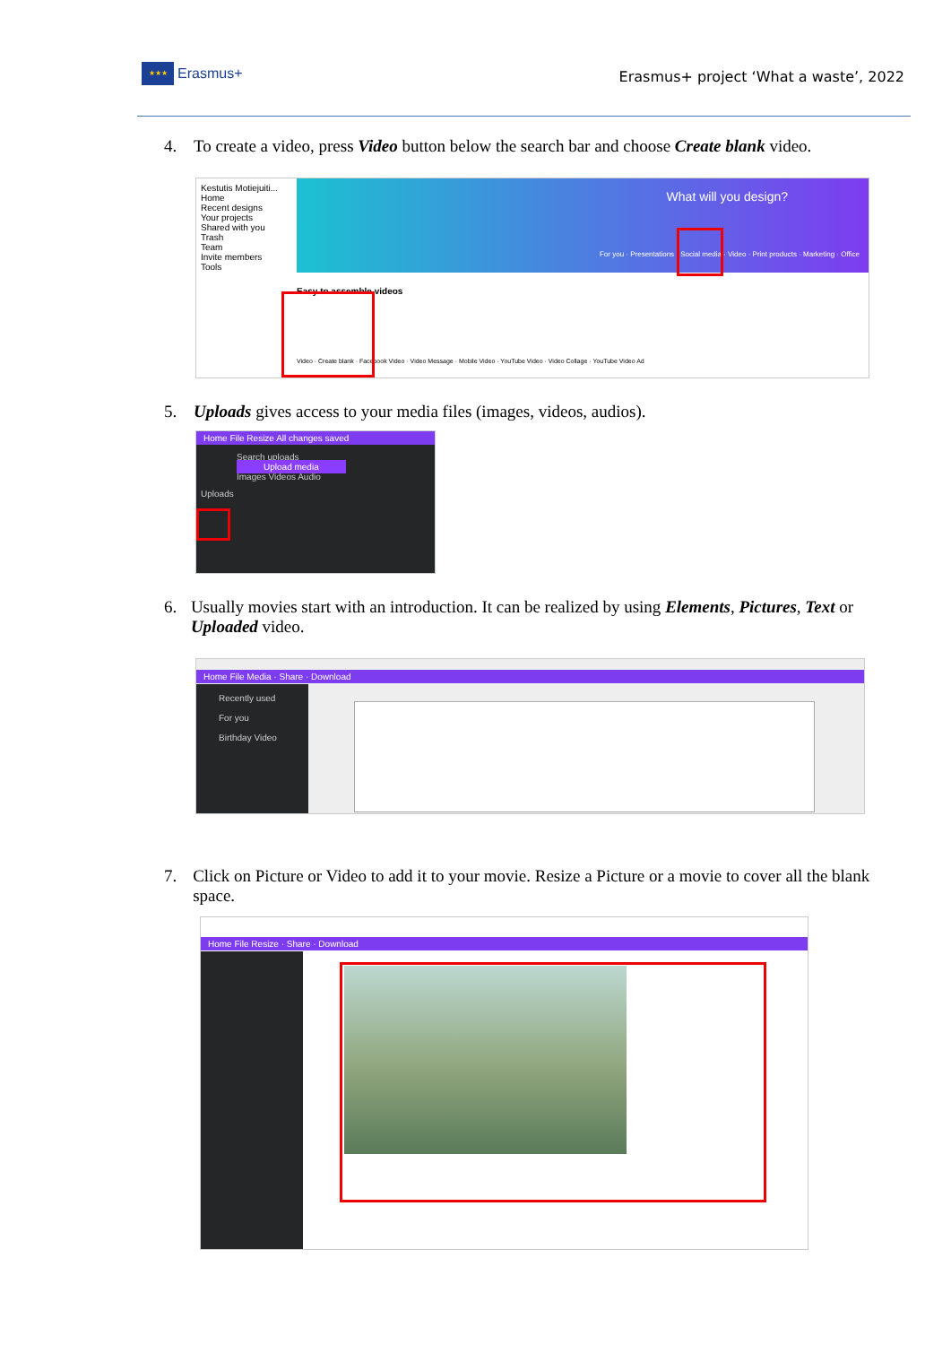★★★
Erasmus+
Erasmus+ project ‘What a waste’, 2022
4. To create a video, press Video button below the search bar and choose Create blank video.
Kestutis Motiejuiti...
Home
Recent designs
Your projects
Shared with you
Trash
Team
Invite members
Tools
What will you design?
For you · Presentations · Social media · Video · Print products · Marketing · Office
Easy to assemble videos
Video · Create blank · Facebook Video · Video Message · Mobile Video · YouTube Video · Video Collage · YouTube Video Ad
5. Uploads gives access to your media files (images, videos, audios).
Home File Resize All changes saved
Search uploads
Upload media
Images Videos Audio
Uploads
6. Usually movies start with an introduction. It can be realized by using Elements, Pictures, Text or Uploaded video.
Home File Media · Share · Download
Recently used
For you
Birthday Video
7. Click on Picture or Video to add it to your movie. Resize a Picture or a movie to cover all the blank space.
Home File Resize · Share · Download